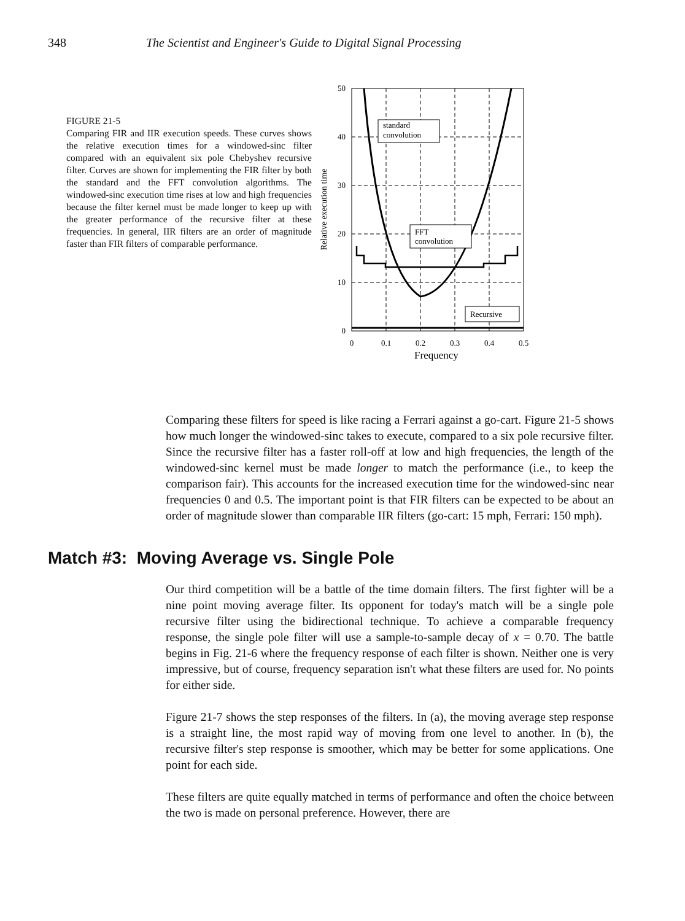348 The Scientist and Engineer's Guide to Digital Signal Processing
FIGURE 21-5
Comparing FIR and IIR execution speeds. These curves shows the relative execution times for a windowed-sinc filter compared with an equivalent six pole Chebyshev recursive filter. Curves are shown for implementing the FIR filter by both the standard and the FFT convolution algorithms. The windowed-sinc execution time rises at low and high frequencies because the filter kernel must be made longer to keep up with the greater performance of the recursive filter at these frequencies. In general, IIR filters are an order of magnitude faster than FIR filters of comparable performance.
standard
convolution
FFT
convolution
Recursive
50
40
30
20
10
0
0
0.1
0.2
0.3
0.4
0.5
Frequency
Relative execution time
Comparing these filters for speed is like racing a Ferrari against a go-cart. Figure 21-5 shows how much longer the windowed-sinc takes to execute, compared to a six pole recursive filter. Since the recursive filter has a faster roll-off at low and high frequencies, the length of the windowed-sinc kernel must be made longer to match the performance (i.e., to keep the comparison fair). This accounts for the increased execution time for the windowed-sinc near frequencies 0 and 0.5. The important point is that FIR filters can be expected to be about an order of magnitude slower than comparable IIR filters (go-cart: 15 mph, Ferrari: 150 mph).
Match #3: Moving Average vs. Single Pole
Our third competition will be a battle of the time domain filters. The first fighter will be a nine point moving average filter. Its opponent for today's match will be a single pole recursive filter using the bidirectional technique. To achieve a comparable frequency response, the single pole filter will use a sample-to-sample decay of x = 0.70. The battle begins in Fig. 21-6 where the frequency response of each filter is shown. Neither one is very impressive, but of course, frequency separation isn't what these filters are used for. No points for either side.
Figure 21-7 shows the step responses of the filters. In (a), the moving average step response is a straight line, the most rapid way of moving from one level to another. In (b), the recursive filter's step response is smoother, which may be better for some applications. One point for each side.
These filters are quite equally matched in terms of performance and often the choice between the two is made on personal preference. However, there are